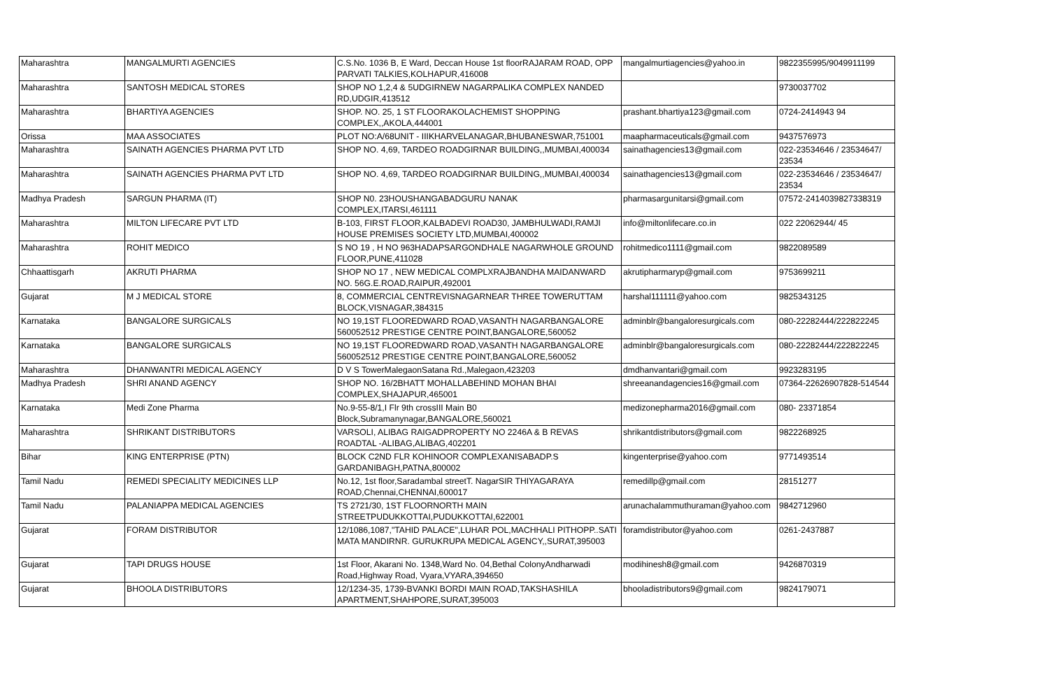| Maharashtra | MANGALMURTI AGENCIES | C.S.No. 1036 B, E Ward, Deccan House 1st floorRAJARAM ROAD, OPP PARVATI TALKIES,KOLHAPUR,416008 | mangalmurtiagencies@yahoo.in | 9822355995/9049911199 |
| Maharashtra | SANTOSH MEDICAL STORES | SHOP NO 1,2,4 & 5UDGIRNEW NAGARPALIKA COMPLEX NANDED RD,UDGIR,413512 | | 9730037702 |
| Maharashtra | BHARTIYA AGENCIES | SHOP. NO. 25, 1 ST FLOORAKOLACHEMIST SHOPPING COMPLEX,,AKOLA,444001 | prashant.bhartiya123@gmail.com | 0724-2414943 94 |
| Orissa | MAA ASSOCIATES | PLOT NO:A/68UNIT - IIIKHARVELANAGAR,BHUBANESWAR,751001 | maapharmaceuticals@gmail.com | 9437576973 |
| Maharashtra | SAINATH AGENCIES PHARMA PVT LTD | SHOP NO. 4,69, TARDEO ROADGIRNAR BUILDING,,MUMBAI,400034 | sainathagencies13@gmail.com | 022-23534646 / 23534647/ 23534 |
| Maharashtra | SAINATH AGENCIES PHARMA PVT LTD | SHOP NO. 4,69, TARDEO ROADGIRNAR BUILDING,,MUMBAI,400034 | sainathagencies13@gmail.com | 022-23534646 / 23534647/ 23534 |
| Madhya Pradesh | SARGUN PHARMA (IT) | SHOP N0. 23HOUSHANGABADGURU NANAK COMPLEX,ITARSI,461111 | pharmasargunitarsi@gmail.com | 07572-2414039827338319 |
| Maharashtra | MILTON LIFECARE PVT LTD | B-103, FIRST FLOOR,KALBADEVI ROAD30, JAMBHULWADI,RAMJI HOUSE PREMISES SOCIETY LTD,MUMBAI,400002 | info@miltonlifecare.co.in | 022 22062944/ 45 |
| Maharashtra | ROHIT MEDICO | S NO 19 , H NO 963HADAPSARGONDHALE NAGARWHOLE GROUND FLOOR,PUNE,411028 | rohitmedico1111@gmail.com | 9822089589 |
| Chhaattisgarh | AKRUTI PHARMA | SHOP NO 17 , NEW MEDICAL COMPLXRAJBANDHA MAIDANWARD NO. 56G.E.ROAD,RAIPUR,492001 | akrutipharmaryp@gmail.com | 9753699211 |
| Gujarat | M J MEDICAL STORE | 8, COMMERCIAL CENTREVISNAGARNEAR THREE TOWERUTTAM BLOCK,VISNAGAR,384315 | harshal111111@yahoo.com | 9825343125 |
| Karnataka | BANGALORE SURGICALS | NO 19,1ST FLOOREDWARD ROAD,VASANTH NAGARBANGALORE 560052512 PRESTIGE CENTRE POINT,BANGALORE,560052 | adminblr@bangaloresurgicals.com | 080-22282444/222822245 |
| Karnataka | BANGALORE SURGICALS | NO 19,1ST FLOOREDWARD ROAD,VASANTH NAGARBANGALORE 560052512 PRESTIGE CENTRE POINT,BANGALORE,560052 | adminblr@bangaloresurgicals.com | 080-22282444/222822245 |
| Maharashtra | DHANWANTRI MEDICAL AGENCY | D V S TowerMalegaonSatana Rd.,Malegaon,423203 | dmdhanvantari@gmail.com | 9923283195 |
| Madhya Pradesh | SHRI ANAND AGENCY | SHOP NO. 16/2BHATT MOHALLABEHIND MOHAN BHAI COMPLEX,SHAJAPUR,465001 | shreeanandagencies16@gmail.com | 07364-22626907828-514544 |
| Karnataka | Medi Zone Pharma | No.9-55-8/1,I Flr 9th crossIII Main B0 Block,Subramanynagar,BANGALORE,560021 | medizonepharma2016@gmail.com | 080- 23371854 |
| Maharashtra | SHRIKANT DISTRIBUTORS | VARSOLI, ALIBAG RAIGADPROPERTY NO 2246A & B REVAS ROADTAL -ALIBAG,ALIBAG,402201 | shrikantdistributors@gmail.com | 9822268925 |
| Bihar | KING ENTERPRISE (PTN) | BLOCK C2ND FLR KOHINOOR COMPLEXANISABADP.S GARDANIBAGH,PATNA,800002 | kingenterprise@yahoo.com | 9771493514 |
| Tamil Nadu | REMEDI SPECIALITY MEDICINES LLP | No.12, 1st floor,Saradambal streetT. NagarSIR THIYAGARAYA ROAD,Chennai,CHENNAI,600017 | remedillp@gmail.com | 28151277 |
| Tamil Nadu | PALANIAPPA MEDICAL AGENCIES | TS 2721/30, 1ST FLOORNORTH MAIN STREETPUDUKKOTTAI,PUDUKKOTTAI,622001 | arunachalammuthuraman@yahoo.com | 9842712960 |
| Gujarat | FORAM DISTRIBUTOR | 12/1086,1087,"TAHID PALACE",LUHAR POL,MACHHALI PITHOPP..SATI MATA MANDIRNR. GURUKRUPA MEDICAL AGENCY,,SURAT,395003 | foramdistributor@yahoo.com | 0261-2437887 |
| Gujarat | TAPI DRUGS HOUSE | 1st Floor, Akarani No. 1348,Ward No. 04,Bethal ColonyAndharwadi Road,Highway Road, Vyara,VYARA,394650 | modihinesh8@gmail.com | 9426870319 |
| Gujarat | BHOOLA DISTRIBUTORS | 12/1234-35, 1739-BVANKI BORDI MAIN ROAD,TAKSHASHILA APARTMENT,SHAHPORE,SURAT,395003 | bhooladistributors9@gmail.com | 9824179071 |